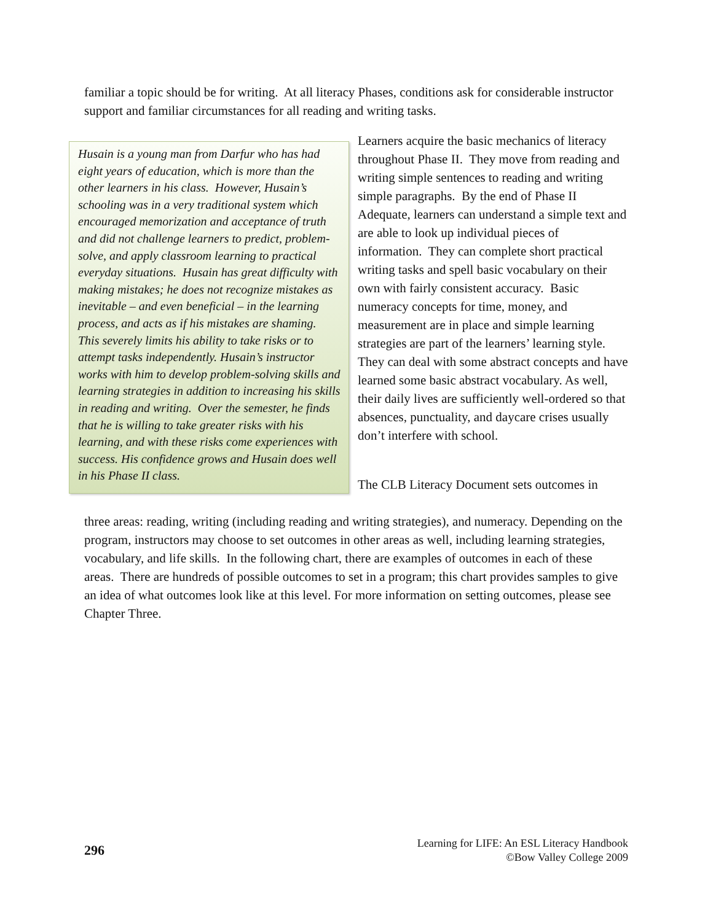familiar a topic should be for writing. At all literacy Phases, conditions ask for considerable instructor support and familiar circumstances for all reading and writing tasks.
Husain is a young man from Darfur who has had eight years of education, which is more than the other learners in his class. However, Husain’s schooling was in a very traditional system which encouraged memorization and acceptance of truth and did not challenge learners to predict, problem-solve, and apply classroom learning to practical everyday situations. Husain has great difficulty with making mistakes; he does not recognize mistakes as inevitable – and even beneficial – in the learning process, and acts as if his mistakes are shaming. This severely limits his ability to take risks or to attempt tasks independently. Husain’s instructor works with him to develop problem-solving skills and learning strategies in addition to increasing his skills in reading and writing. Over the semester, he finds that he is willing to take greater risks with his learning, and with these risks come experiences with success. His confidence grows and Husain does well in his Phase II class.
Learners acquire the basic mechanics of literacy throughout Phase II. They move from reading and writing simple sentences to reading and writing simple paragraphs. By the end of Phase II Adequate, learners can understand a simple text and are able to look up individual pieces of information. They can complete short practical writing tasks and spell basic vocabulary on their own with fairly consistent accuracy. Basic numeracy concepts for time, money, and measurement are in place and simple learning strategies are part of the learners’ learning style. They can deal with some abstract concepts and have learned some basic abstract vocabulary. As well, their daily lives are sufficiently well-ordered so that absences, punctuality, and daycare crises usually don’t interfere with school.
The CLB Literacy Document sets outcomes in
three areas: reading, writing (including reading and writing strategies), and numeracy. Depending on the program, instructors may choose to set outcomes in other areas as well, including learning strategies, vocabulary, and life skills. In the following chart, there are examples of outcomes in each of these areas. There are hundreds of possible outcomes to set in a program; this chart provides samples to give an idea of what outcomes look like at this level. For more information on setting outcomes, please see Chapter Three.
296
Learning for LIFE: An ESL Literacy Handbook
©Bow Valley College 2009